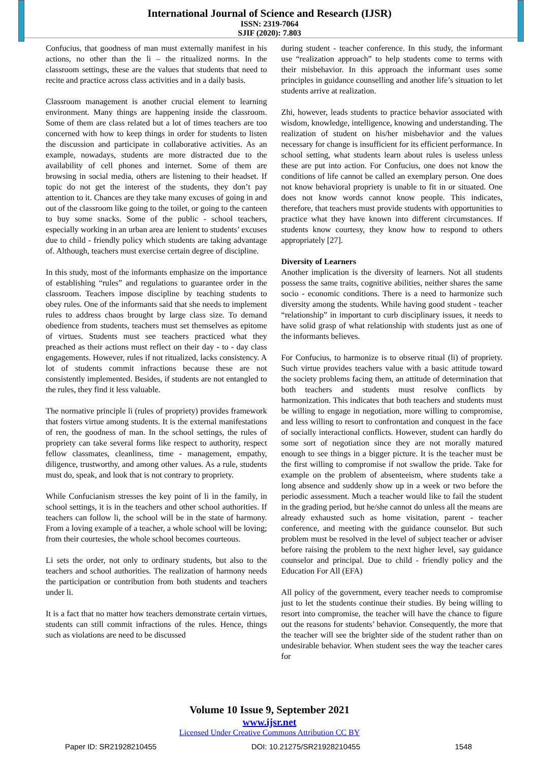International Journal of Science and Research (IJSR)
ISSN: 2319-7064
SJIF (2020): 7.803
Confucius, that goodness of man must externally manifest in his actions, no other than the li – the ritualized norms. In the classroom settings, these are the values that students that need to recite and practice across class activities and in a daily basis.
Classroom management is another crucial element to learning environment. Many things are happening inside the classroom. Some of them are class related but a lot of times teachers are too concerned with how to keep things in order for students to listen the discussion and participate in collaborative activities. As an example, nowadays, students are more distracted due to the availability of cell phones and internet. Some of them are browsing in social media, others are listening to their headset. If topic do not get the interest of the students, they don’t pay attention to it. Chances are they take many excuses of going in and out of the classroom like going to the toilet, or going to the canteen to buy some snacks. Some of the public - school teachers, especially working in an urban area are lenient to students’ excuses due to child - friendly policy which students are taking advantage of. Although, teachers must exercise certain degree of discipline.
In this study, most of the informants emphasize on the importance of establishing “rules” and regulations to guarantee order in the classroom. Teachers impose discipline by teaching students to obey rules. One of the informants said that she needs to implement rules to address chaos brought by large class size. To demand obedience from students, teachers must set themselves as epitome of virtues. Students must see teachers practiced what they preached as their actions must reflect on their day - to - day class engagements. However, rules if not ritualized, lacks consistency. A lot of students commit infractions because these are not consistently implemented. Besides, if students are not entangled to the rules, they find it less valuable.
The normative principle li (rules of propriety) provides framework that fosters virtue among students. It is the external manifestations of ren, the goodness of man. In the school settings, the rules of propriety can take several forms like respect to authority, respect fellow classmates, cleanliness, time - management, empathy, diligence, trustworthy, and among other values. As a rule, students must do, speak, and look that is not contrary to propriety.
While Confucianism stresses the key point of li in the family, in school settings, it is in the teachers and other school authorities. If teachers can follow li, the school will be in the state of harmony. From a loving example of a teacher, a whole school will be loving; from their courtesies, the whole school becomes courteous.
Li sets the order, not only to ordinary students, but also to the teachers and school authorities. The realization of harmony needs the participation or contribution from both students and teachers under li.
It is a fact that no matter how teachers demonstrate certain virtues, students can still commit infractions of the rules. Hence, things such as violations are need to be discussed
during student - teacher conference. In this study, the informant use “realization approach” to help students come to terms with their misbehavior. In this approach the informant uses some principles in guidance counselling and another life’s situation to let students arrive at realization.
Zhi, however, leads students to practice behavior associated with wisdom, knowledge, intelligence, knowing and understanding. The realization of student on his/her misbehavior and the values necessary for change is insufficient for its efficient performance. In school setting, what students learn about rules is useless unless these are put into action. For Confucius, one does not know the conditions of life cannot be called an exemplary person. One does not know behavioral propriety is unable to fit in or situated. One does not know words cannot know people. This indicates, therefore, that teachers must provide students with opportunities to practice what they have known into different circumstances. If students know courtesy, they know how to respond to others appropriately [27].
Diversity of Learners
Another implication is the diversity of learners. Not all students possess the same traits, cognitive abilities, neither shares the same socio - economic conditions. There is a need to harmonize such diversity among the students. While having good student - teacher “relationship” in important to curb disciplinary issues, it needs to have solid grasp of what relationship with students just as one of the informants believes.
For Confucius, to harmonize is to observe ritual (li) of propriety. Such virtue provides teachers value with a basic attitude toward the society problems facing them, an attitude of determination that both teachers and students must resolve conflicts by harmonization. This indicates that both teachers and students must be willing to engage in negotiation, more willing to compromise, and less willing to resort to confrontation and conquest in the face of socially interactional conflicts. However, student can hardly do some sort of negotiation since they are not morally matured enough to see things in a bigger picture. It is the teacher must be the first willing to compromise if not swallow the pride. Take for example on the problem of absenteeism, where students take a long absence and suddenly show up in a week or two before the periodic assessment. Much a teacher would like to fail the student in the grading period, but he/she cannot do unless all the means are already exhausted such as home visitation, parent - teacher conference, and meeting with the guidance counselor. But such problem must be resolved in the level of subject teacher or adviser before raising the problem to the next higher level, say guidance counselor and principal. Due to child - friendly policy and the Education For All (EFA)
All policy of the government, every teacher needs to compromise just to let the students continue their studies. By being willing to resort into compromise, the teacher will have the chance to figure out the reasons for students’ behavior. Consequently, the more that the teacher will see the brighter side of the student rather than on undesirable behavior. When student sees the way the teacher cares for
Volume 10 Issue 9, September 2021
www.ijsr.net
Licensed Under Creative Commons Attribution CC BY
Paper ID: SR21928210455 DOI: 10.21275/SR21928210455 1548